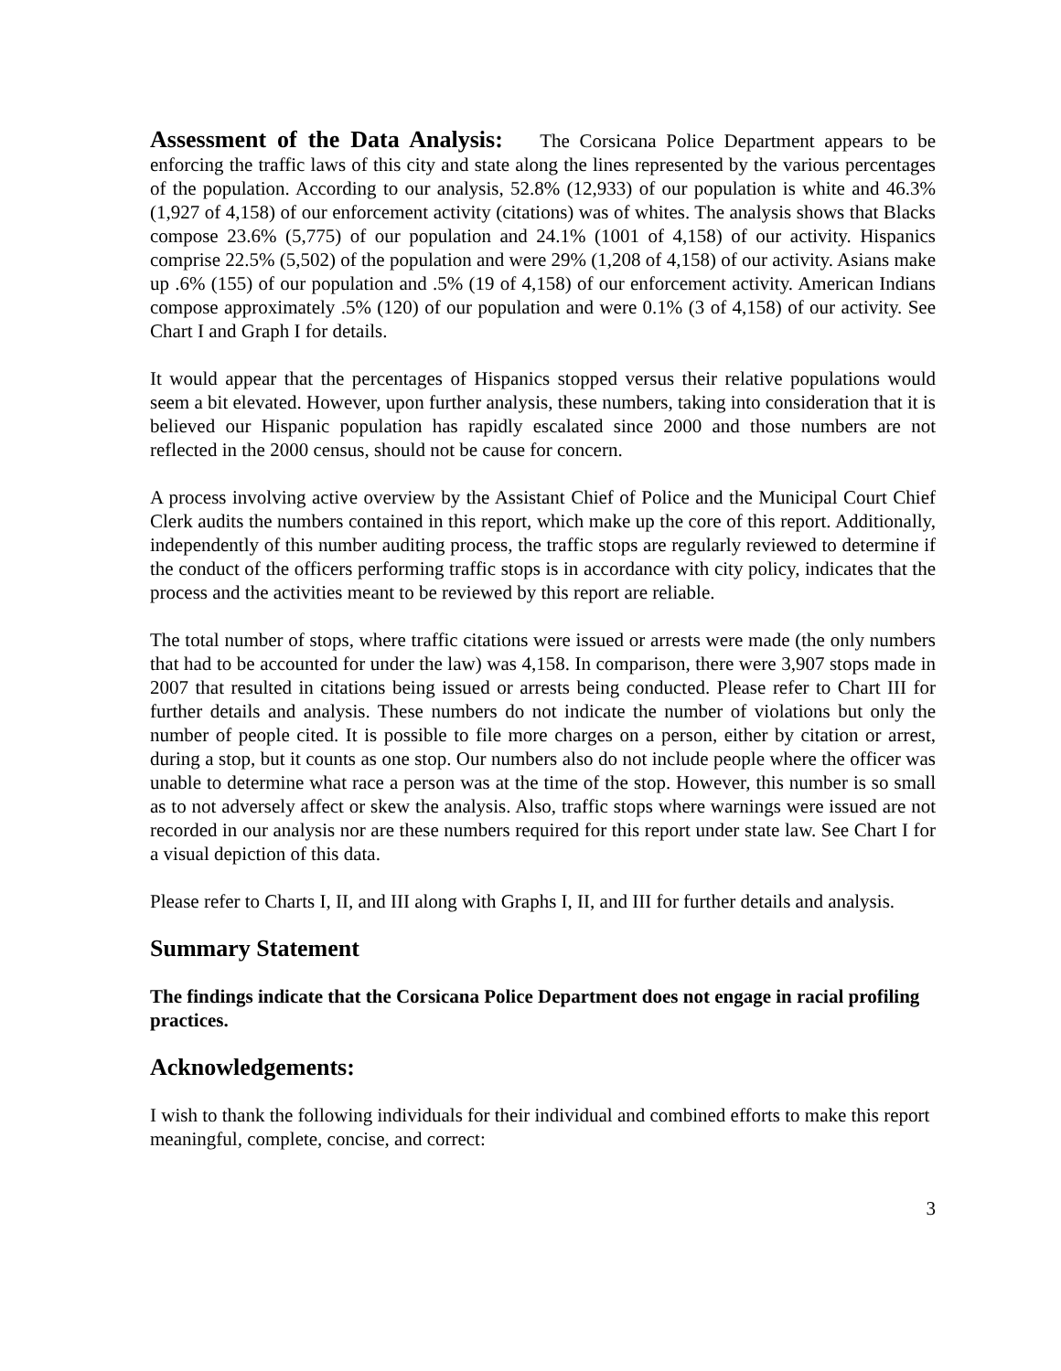Assessment of the Data Analysis: The Corsicana Police Department appears to be enforcing the traffic laws of this city and state along the lines represented by the various percentages of the population. According to our analysis, 52.8% (12,933) of our population is white and 46.3% (1,927 of 4,158) of our enforcement activity (citations) was of whites. The analysis shows that Blacks compose 23.6% (5,775) of our population and 24.1% (1001 of 4,158) of our activity. Hispanics comprise 22.5% (5,502) of the population and were 29% (1,208 of 4,158) of our activity. Asians make up .6% (155) of our population and .5% (19 of 4,158) of our enforcement activity. American Indians compose approximately .5% (120) of our population and were 0.1% (3 of 4,158) of our activity. See Chart I and Graph I for details.
It would appear that the percentages of Hispanics stopped versus their relative populations would seem a bit elevated. However, upon further analysis, these numbers, taking into consideration that it is believed our Hispanic population has rapidly escalated since 2000 and those numbers are not reflected in the 2000 census, should not be cause for concern.
A process involving active overview by the Assistant Chief of Police and the Municipal Court Chief Clerk audits the numbers contained in this report, which make up the core of this report. Additionally, independently of this number auditing process, the traffic stops are regularly reviewed to determine if the conduct of the officers performing traffic stops is in accordance with city policy, indicates that the process and the activities meant to be reviewed by this report are reliable.
The total number of stops, where traffic citations were issued or arrests were made (the only numbers that had to be accounted for under the law) was 4,158. In comparison, there were 3,907 stops made in 2007 that resulted in citations being issued or arrests being conducted. Please refer to Chart III for further details and analysis. These numbers do not indicate the number of violations but only the number of people cited. It is possible to file more charges on a person, either by citation or arrest, during a stop, but it counts as one stop. Our numbers also do not include people where the officer was unable to determine what race a person was at the time of the stop. However, this number is so small as to not adversely affect or skew the analysis. Also, traffic stops where warnings were issued are not recorded in our analysis nor are these numbers required for this report under state law. See Chart I for a visual depiction of this data.
Please refer to Charts I, II, and III along with Graphs I, II, and III for further details and analysis.
Summary Statement
The findings indicate that the Corsicana Police Department does not engage in racial profiling practices.
Acknowledgements:
I wish to thank the following individuals for their individual and combined efforts to make this report meaningful, complete, concise, and correct:
3